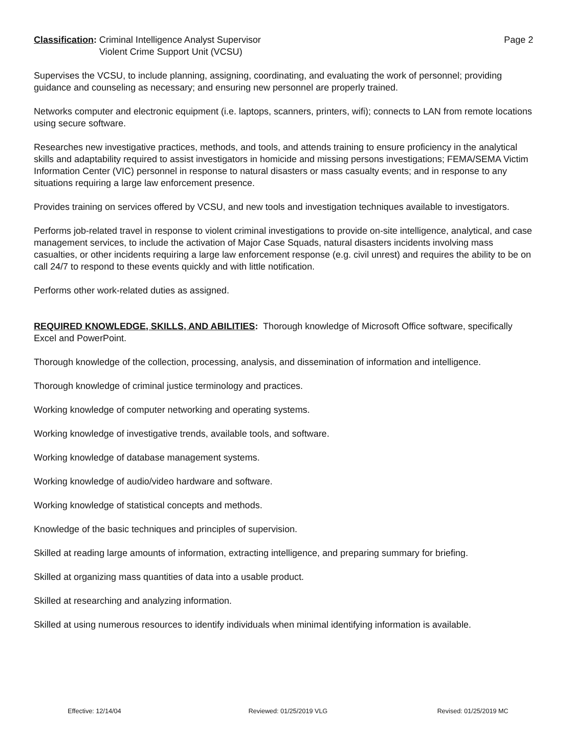Classification: Criminal Intelligence Analyst Supervisor
Violent Crime Support Unit (VCSU)
Page 2
Supervises the VCSU, to include planning, assigning, coordinating, and evaluating the work of personnel; providing guidance and counseling as necessary; and ensuring new personnel are properly trained.
Networks computer and electronic equipment (i.e. laptops, scanners, printers, wifi); connects to LAN from remote locations using secure software.
Researches new investigative practices, methods, and tools, and attends training to ensure proficiency in the analytical skills and adaptability required to assist investigators in homicide and missing persons investigations; FEMA/SEMA Victim Information Center (VIC) personnel in response to natural disasters or mass casualty events; and in response to any situations requiring a large law enforcement presence.
Provides training on services offered by VCSU, and new tools and investigation techniques available to investigators.
Performs job-related travel in response to violent criminal investigations to provide on-site intelligence, analytical, and case management services, to include the activation of Major Case Squads, natural disasters incidents involving mass casualties, or other incidents requiring a large law enforcement response (e.g. civil unrest) and requires the ability to be on call 24/7 to respond to these events quickly and with little notification.
Performs other work-related duties as assigned.
REQUIRED KNOWLEDGE, SKILLS, AND ABILITIES: Thorough knowledge of Microsoft Office software, specifically Excel and PowerPoint.
Thorough knowledge of the collection, processing, analysis, and dissemination of information and intelligence.
Thorough knowledge of criminal justice terminology and practices.
Working knowledge of computer networking and operating systems.
Working knowledge of investigative trends, available tools, and software.
Working knowledge of database management systems.
Working knowledge of audio/video hardware and software.
Working knowledge of statistical concepts and methods.
Knowledge of the basic techniques and principles of supervision.
Skilled at reading large amounts of information, extracting intelligence, and preparing summary for briefing.
Skilled at organizing mass quantities of data into a usable product.
Skilled at researching and analyzing information.
Skilled at using numerous resources to identify individuals when minimal identifying information is available.
Effective: 12/14/04 Reviewed: 01/25/2019 VLG Revised: 01/25/2019 MC